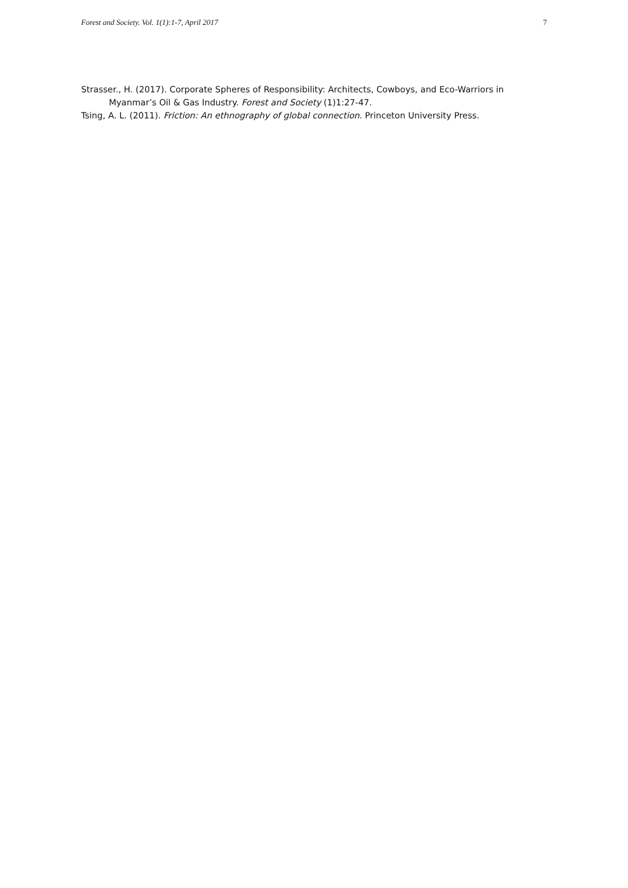Forest and Society. Vol. 1(1):1-7, April 2017 7
Strasser., H. (2017). Corporate Spheres of Responsibility: Architects, Cowboys, and Eco-Warriors in Myanmar’s Oil & Gas Industry. Forest and Society (1)1:27-47.
Tsing, A. L. (2011). Friction: An ethnography of global connection. Princeton University Press.